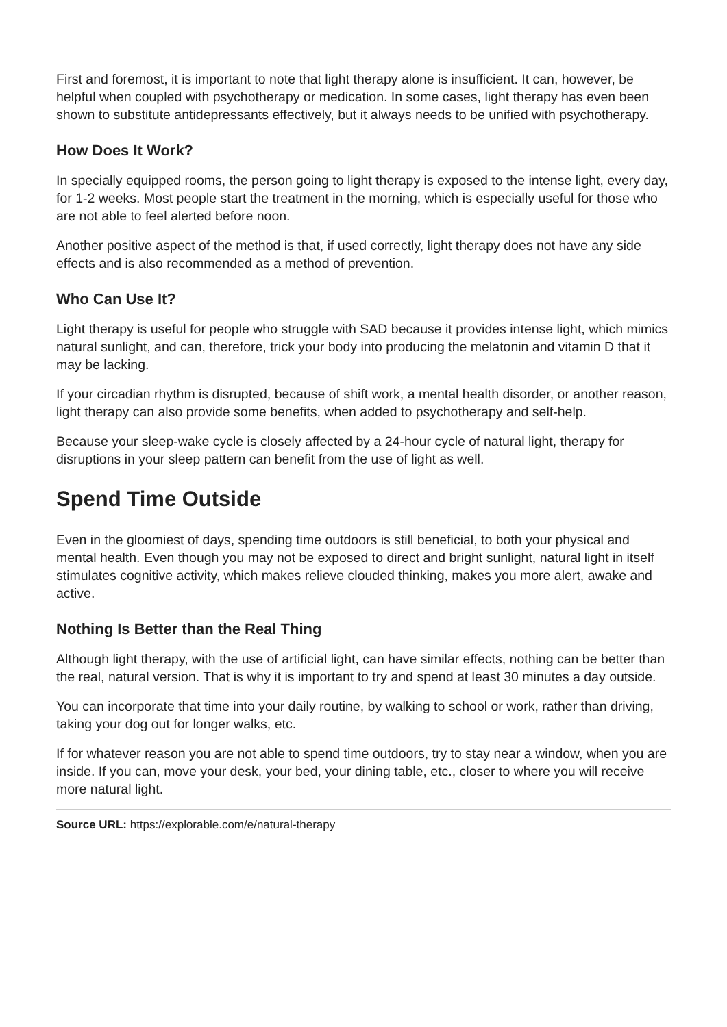First and foremost, it is important to note that light therapy alone is insufficient. It can, however, be helpful when coupled with psychotherapy or medication. In some cases, light therapy has even been shown to substitute antidepressants effectively, but it always needs to be unified with psychotherapy.
How Does It Work?
In specially equipped rooms, the person going to light therapy is exposed to the intense light, every day, for 1-2 weeks. Most people start the treatment in the morning, which is especially useful for those who are not able to feel alerted before noon.
Another positive aspect of the method is that, if used correctly, light therapy does not have any side effects and is also recommended as a method of prevention.
Who Can Use It?
Light therapy is useful for people who struggle with SAD because it provides intense light, which mimics natural sunlight, and can, therefore, trick your body into producing the melatonin and vitamin D that it may be lacking.
If your circadian rhythm is disrupted, because of shift work, a mental health disorder, or another reason, light therapy can also provide some benefits, when added to psychotherapy and self-help.
Because your sleep-wake cycle is closely affected by a 24-hour cycle of natural light, therapy for disruptions in your sleep pattern can benefit from the use of light as well.
Spend Time Outside
Even in the gloomiest of days, spending time outdoors is still beneficial, to both your physical and mental health. Even though you may not be exposed to direct and bright sunlight, natural light in itself stimulates cognitive activity, which makes relieve clouded thinking, makes you more alert, awake and active.
Nothing Is Better than the Real Thing
Although light therapy, with the use of artificial light, can have similar effects, nothing can be better than the real, natural version. That is why it is important to try and spend at least 30 minutes a day outside.
You can incorporate that time into your daily routine, by walking to school or work, rather than driving, taking your dog out for longer walks, etc.
If for whatever reason you are not able to spend time outdoors, try to stay near a window, when you are inside. If you can, move your desk, your bed, your dining table, etc., closer to where you will receive more natural light.
Source URL: https://explorable.com/e/natural-therapy